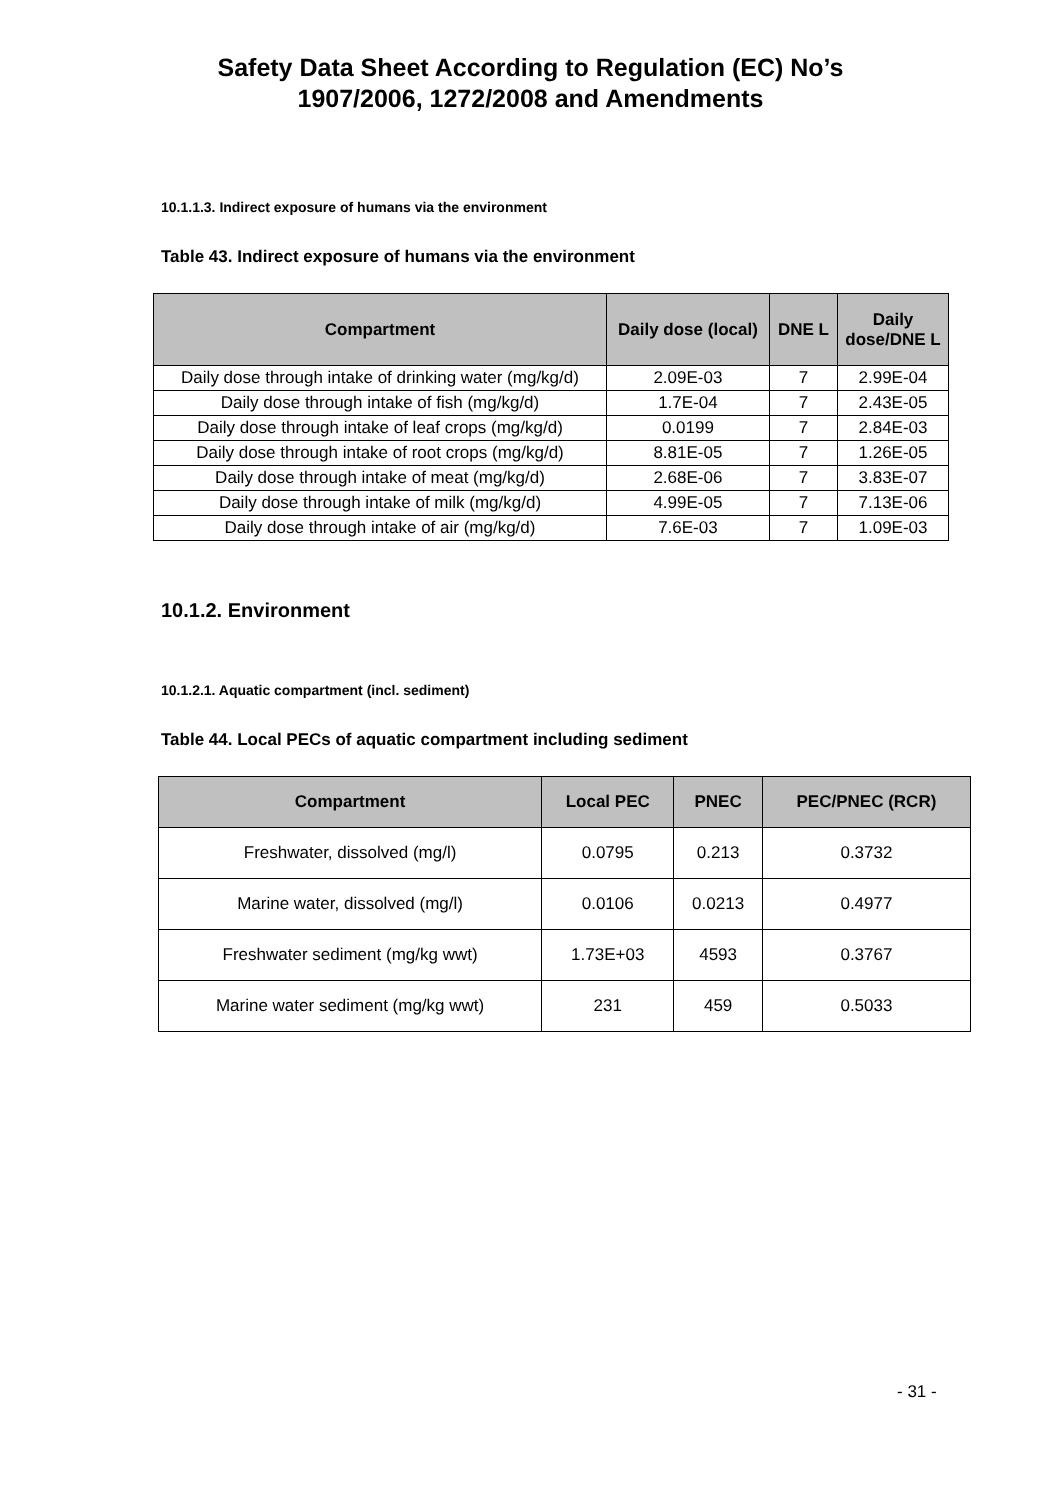Safety Data Sheet According to Regulation (EC) No’s
1907/2006, 1272/2008 and Amendments
10.1.1.3. Indirect exposure of humans via the environment
Table 43. Indirect exposure of humans via the environment
| Compartment | Daily dose (local) | DNE L | Daily dose/DNE L |
| --- | --- | --- | --- |
| Daily dose through intake of drinking water (mg/kg/d) | 2.09E-03 | 7 | 2.99E-04 |
| Daily dose through intake of fish (mg/kg/d) | 1.7E-04 | 7 | 2.43E-05 |
| Daily dose through intake of leaf crops (mg/kg/d) | 0.0199 | 7 | 2.84E-03 |
| Daily dose through intake of root crops (mg/kg/d) | 8.81E-05 | 7 | 1.26E-05 |
| Daily dose through intake of meat (mg/kg/d) | 2.68E-06 | 7 | 3.83E-07 |
| Daily dose through intake of milk (mg/kg/d) | 4.99E-05 | 7 | 7.13E-06 |
| Daily dose through intake of air (mg/kg/d) | 7.6E-03 | 7 | 1.09E-03 |
10.1.2. Environment
10.1.2.1. Aquatic compartment (incl. sediment)
Table 44. Local PECs of aquatic compartment including sediment
| Compartment | Local PEC | PNEC | PEC/PNEC (RCR) |
| --- | --- | --- | --- |
| Freshwater, dissolved (mg/l) | 0.0795 | 0.213 | 0.3732 |
| Marine water, dissolved (mg/l) | 0.0106 | 0.0213 | 0.4977 |
| Freshwater sediment (mg/kg wwt) | 1.73E+03 | 4593 | 0.3767 |
| Marine water sediment (mg/kg wwt) | 231 | 459 | 0.5033 |
- 31 -